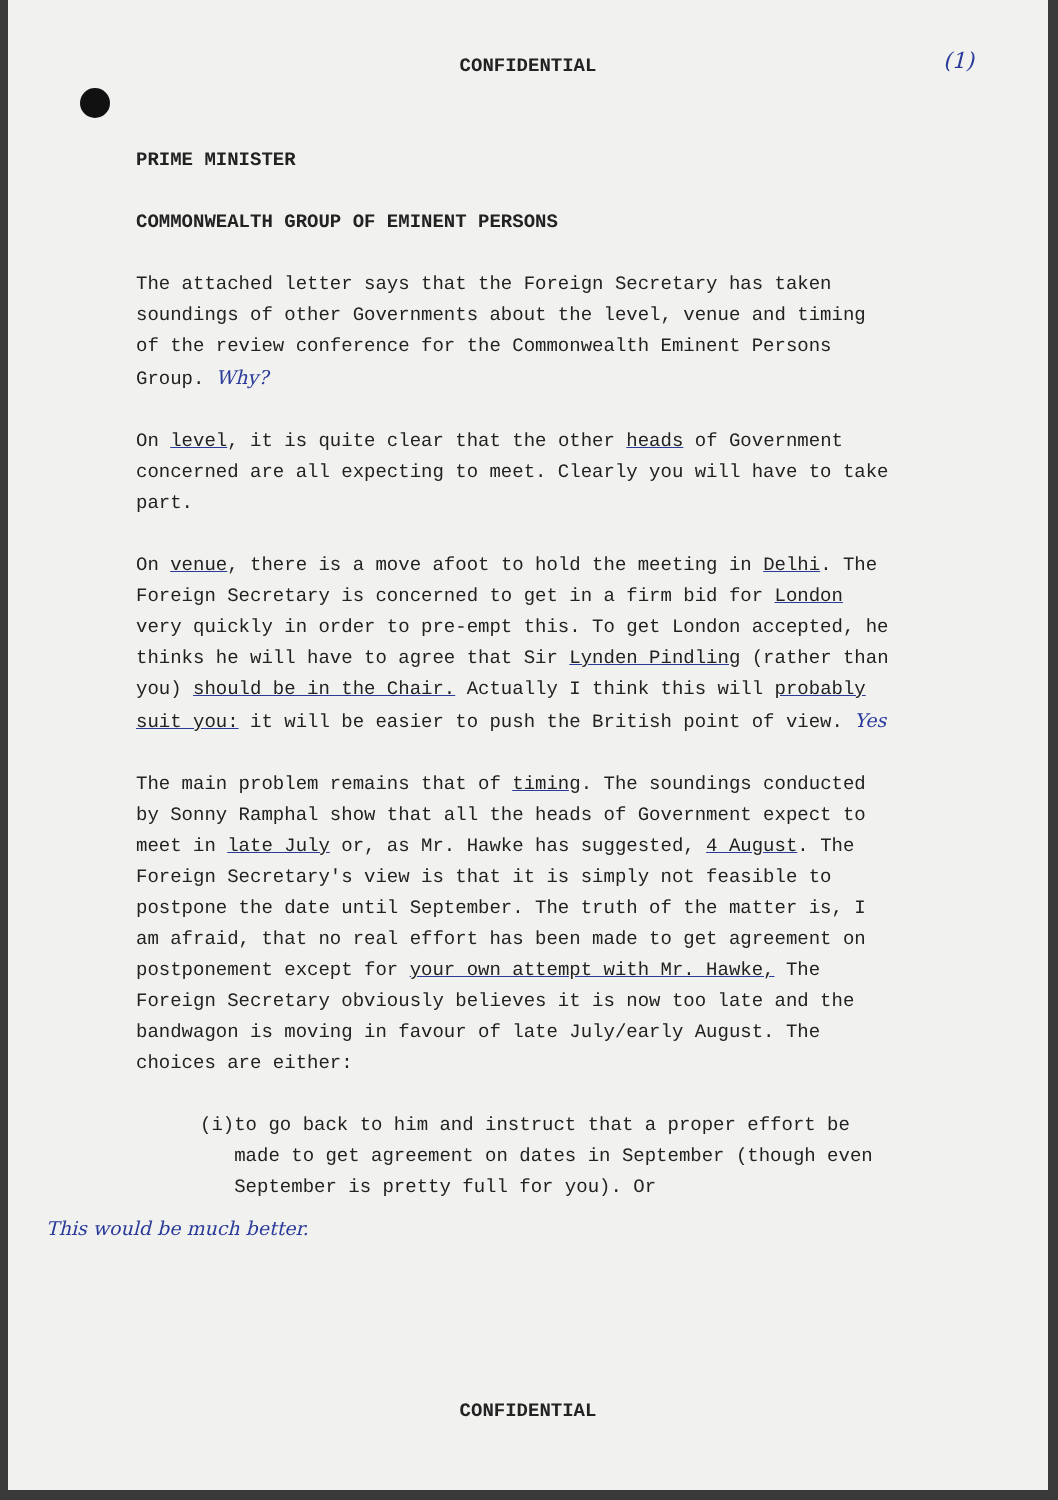CONFIDENTIAL (1)
PRIME MINISTER
COMMONWEALTH GROUP OF EMINENT PERSONS
The attached letter says that the Foreign Secretary has taken soundings of other Governments about the level, venue and timing of the review conference for the Commonwealth Eminent Persons Group. Why?
On level, it is quite clear that the other heads of Government concerned are all expecting to meet. Clearly you will have to take part.
On venue, there is a move afoot to hold the meeting in Delhi. The Foreign Secretary is concerned to get in a firm bid for London very quickly in order to pre-empt this. To get London accepted, he thinks he will have to agree that Sir Lynden Pindling (rather than you) should be in the Chair. Actually I think this will probably suit you: it will be easier to push the British point of view. Yes
The main problem remains that of timing. The soundings conducted by Sonny Ramphal show that all the heads of Government expect to meet in late July or, as Mr. Hawke has suggested, 4 August. The Foreign Secretary's view is that it is simply not feasible to postpone the date until September. The truth of the matter is, I am afraid, that no real effort has been made to get agreement on postponement except for your own attempt with Mr. Hawke, The Foreign Secretary obviously believes it is now too late and the bandwagon is moving in favour of late July/early August. The choices are either:
(i) to go back to him and instruct that a proper effort be made to get agreement on dates in September (though even September is pretty full for you). Or
This would be much better.
CONFIDENTIAL